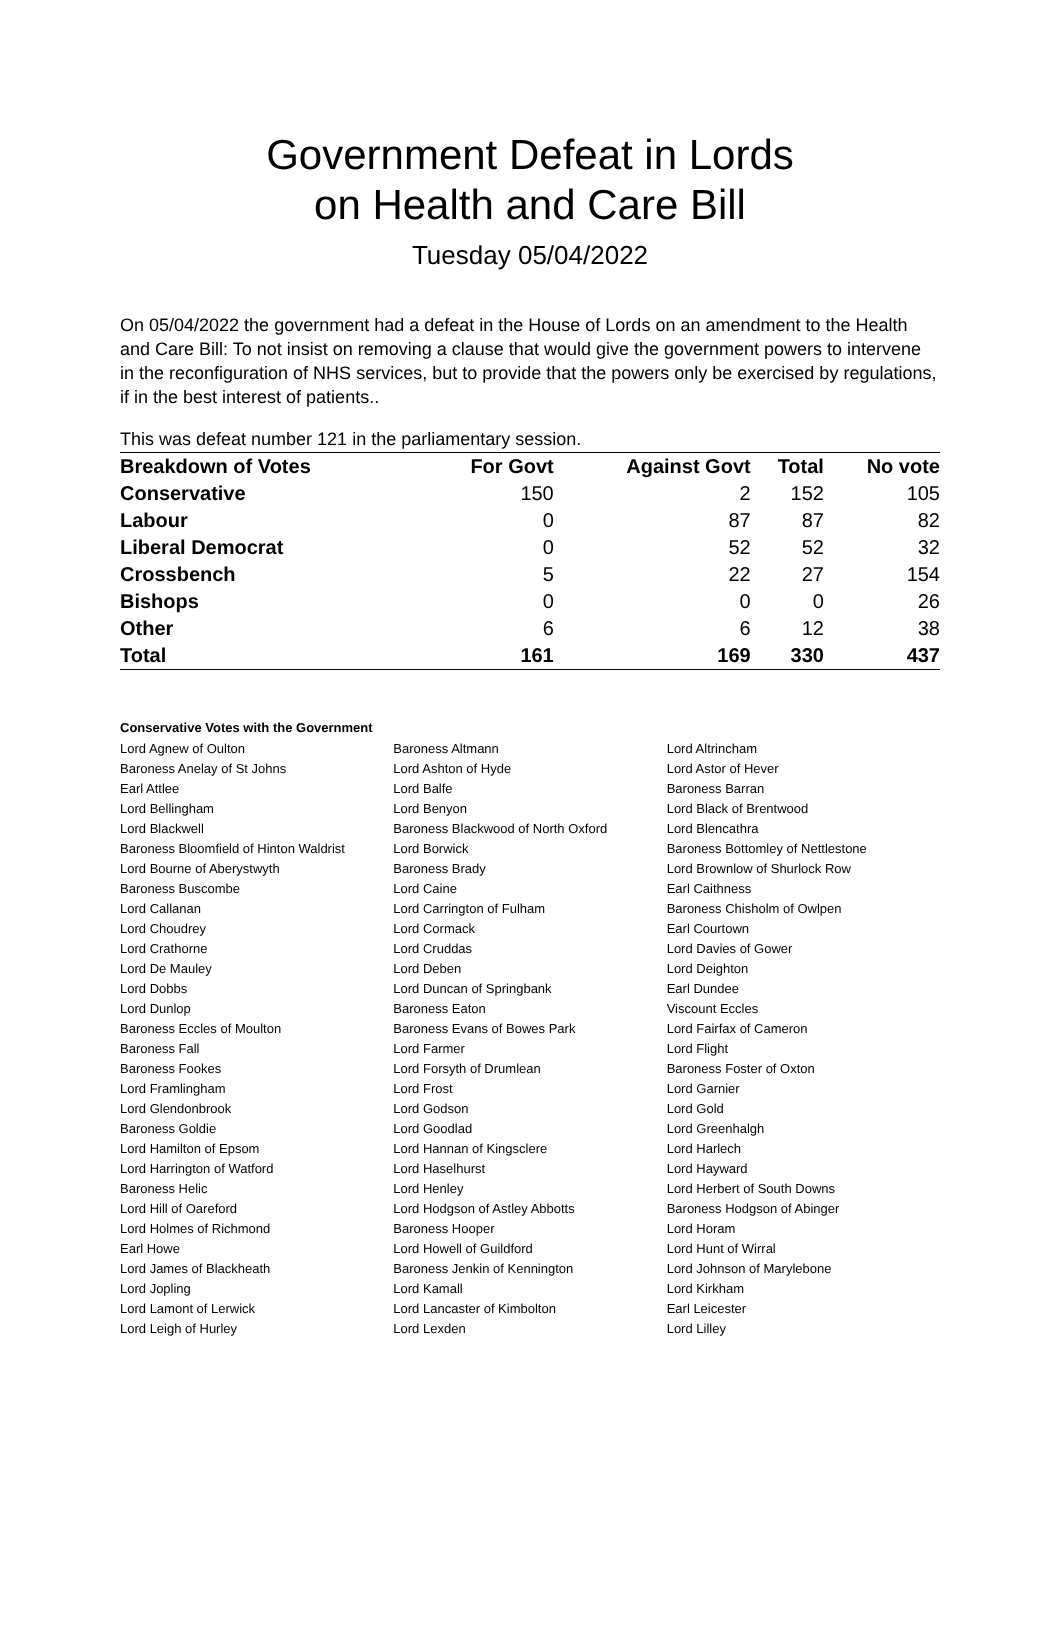Government Defeat in Lords
on Health and Care Bill
Tuesday 05/04/2022
On 05/04/2022 the government had a defeat in the House of Lords on an amendment to the Health and Care Bill: To not insist on removing a clause that would give the government powers to intervene in the reconfiguration of NHS services, but to provide that the powers only be exercised by regulations, if in the best interest of patients..
This was defeat number 121 in the parliamentary session.
| Breakdown of Votes | For Govt | Against Govt | Total | No vote |
| --- | --- | --- | --- | --- |
| Conservative | 150 | 2 | 152 | 105 |
| Labour | 0 | 87 | 87 | 82 |
| Liberal Democrat | 0 | 52 | 52 | 32 |
| Crossbench | 5 | 22 | 27 | 154 |
| Bishops | 0 | 0 | 0 | 26 |
| Other | 6 | 6 | 12 | 38 |
| Total | 161 | 169 | 330 | 437 |
Conservative Votes with the Government
| Lord Agnew of Oulton | Baroness Altmann | Lord Altrincham |
| Baroness Anelay of St Johns | Lord Ashton of Hyde | Lord Astor of Hever |
| Earl Attlee | Lord Balfe | Baroness Barran |
| Lord Bellingham | Lord Benyon | Lord Black of Brentwood |
| Lord Blackwell | Baroness Blackwood of North Oxford | Lord Blencathra |
| Baroness Bloomfield of Hinton Waldrist | Lord Borwick | Baroness Bottomley of Nettlestone |
| Lord Bourne of Aberystwyth | Baroness Brady | Lord Brownlow of Shurlock Row |
| Baroness Buscombe | Lord Caine | Earl Caithness |
| Lord Callanan | Lord Carrington of Fulham | Baroness Chisholm of Owlpen |
| Lord Choudrey | Lord Cormack | Earl Courtown |
| Lord Crathorne | Lord Cruddas | Lord Davies of Gower |
| Lord De Mauley | Lord Deben | Lord Deighton |
| Lord Dobbs | Lord Duncan of Springbank | Earl Dundee |
| Lord Dunlop | Baroness Eaton | Viscount Eccles |
| Baroness Eccles of Moulton | Baroness Evans of Bowes Park | Lord Fairfax of Cameron |
| Baroness Fall | Lord Farmer | Lord Flight |
| Baroness Fookes | Lord Forsyth of Drumlean | Baroness Foster of Oxton |
| Lord Framlingham | Lord Frost | Lord Garnier |
| Lord Glendonbrook | Lord Godson | Lord Gold |
| Baroness Goldie | Lord Goodlad | Lord Greenhalgh |
| Lord Hamilton of Epsom | Lord Hannan of Kingsclere | Lord Harlech |
| Lord Harrington of Watford | Lord Haselhurst | Lord Hayward |
| Baroness Helic | Lord Henley | Lord Herbert of South Downs |
| Lord Hill of Oareford | Lord Hodgson of Astley Abbotts | Baroness Hodgson of Abinger |
| Lord Holmes of Richmond | Baroness Hooper | Lord Horam |
| Earl Howe | Lord Howell of Guildford | Lord Hunt of Wirral |
| Lord James of Blackheath | Baroness Jenkin of Kennington | Lord Johnson of Marylebone |
| Lord Jopling | Lord Kamall | Lord Kirkham |
| Lord Lamont of Lerwick | Lord Lancaster of Kimbolton | Earl Leicester |
| Lord Leigh of Hurley | Lord Lexden | Lord Lilley |